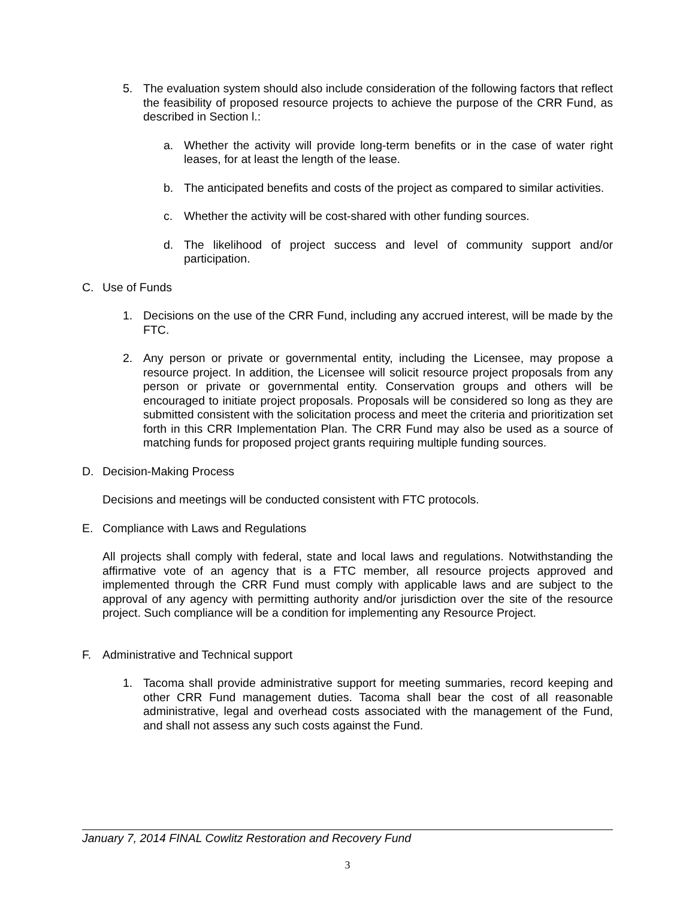5. The evaluation system should also include consideration of the following factors that reflect the feasibility of proposed resource projects to achieve the purpose of the CRR Fund, as described in Section l.:
a. Whether the activity will provide long-term benefits or in the case of water right leases, for at least the length of the lease.
b. The anticipated benefits and costs of the project as compared to similar activities.
c. Whether the activity will be cost-shared with other funding sources.
d. The likelihood of project success and level of community support and/or participation.
C. Use of Funds
1. Decisions on the use of the CRR Fund, including any accrued interest, will be made by the FTC.
2. Any person or private or governmental entity, including the Licensee, may propose a resource project. In addition, the Licensee will solicit resource project proposals from any person or private or governmental entity. Conservation groups and others will be encouraged to initiate project proposals. Proposals will be considered so long as they are submitted consistent with the solicitation process and meet the criteria and prioritization set forth in this CRR Implementation Plan. The CRR Fund may also be used as a source of matching funds for proposed project grants requiring multiple funding sources.
D. Decision-Making Process
Decisions and meetings will be conducted consistent with FTC protocols.
E. Compliance with Laws and Regulations
All projects shall comply with federal, state and local laws and regulations. Notwithstanding the affirmative vote of an agency that is a FTC member, all resource projects approved and implemented through the CRR Fund must comply with applicable laws and are subject to the approval of any agency with permitting authority and/or jurisdiction over the site of the resource project. Such compliance will be a condition for implementing any Resource Project.
F. Administrative and Technical support
1. Tacoma shall provide administrative support for meeting summaries, record keeping and other CRR Fund management duties. Tacoma shall bear the cost of all reasonable administrative, legal and overhead costs associated with the management of the Fund, and shall not assess any such costs against the Fund.
January 7, 2014 FINAL Cowlitz Restoration and Recovery Fund
3